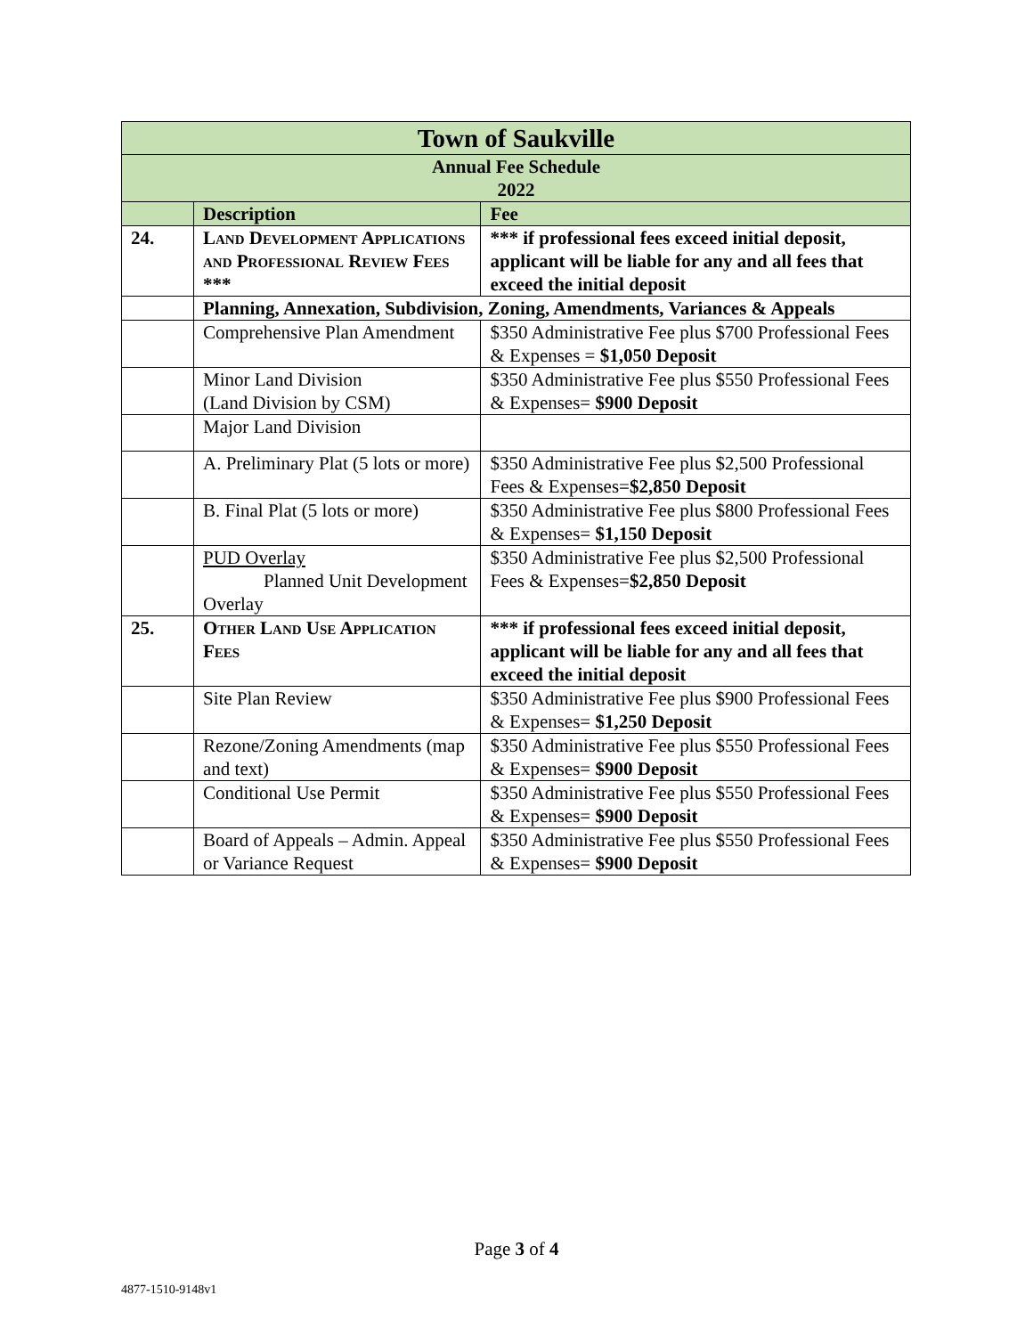| Town of Saukville | | |
| Annual Fee Schedule 2022 | | |
| | Description | Fee |
| 24. | Land Development Applications and Professional Review Fees *** | *** if professional fees exceed initial deposit, applicant will be liable for any and all fees that exceed the initial deposit |
| | Planning, Annexation, Subdivision, Zoning, Amendments, Variances & Appeals | |
| | Comprehensive Plan Amendment | $350 Administrative Fee plus $700 Professional Fees & Expenses = $1,050 Deposit |
| | Minor Land Division (Land Division by CSM) | $350 Administrative Fee plus $550 Professional Fees & Expenses= $900 Deposit |
| | Major Land Division | |
| | A. Preliminary Plat (5 lots or more) | $350 Administrative Fee plus $2,500 Professional Fees & Expenses= $2,850 Deposit |
| | B. Final Plat (5 lots or more) | $350 Administrative Fee plus $800 Professional Fees & Expenses= $1,150 Deposit |
| | PUD Overlay Planned Unit Development Overlay | $350 Administrative Fee plus $2,500 Professional Fees & Expenses= $2,850 Deposit |
| 25. | Other Land Use Application Fees | *** if professional fees exceed initial deposit, applicant will be liable for any and all fees that exceed the initial deposit |
| | Site Plan Review | $350 Administrative Fee plus $900 Professional Fees & Expenses= $1,250 Deposit |
| | Rezone/Zoning Amendments (map and text) | $350 Administrative Fee plus $550 Professional Fees & Expenses= $900 Deposit |
| | Conditional Use Permit | $350 Administrative Fee plus $550 Professional Fees & Expenses= $900 Deposit |
| | Board of Appeals – Admin. Appeal or Variance Request | $350 Administrative Fee plus $550 Professional Fees & Expenses= $900 Deposit |
Page 3 of 4
4877-1510-9148v1